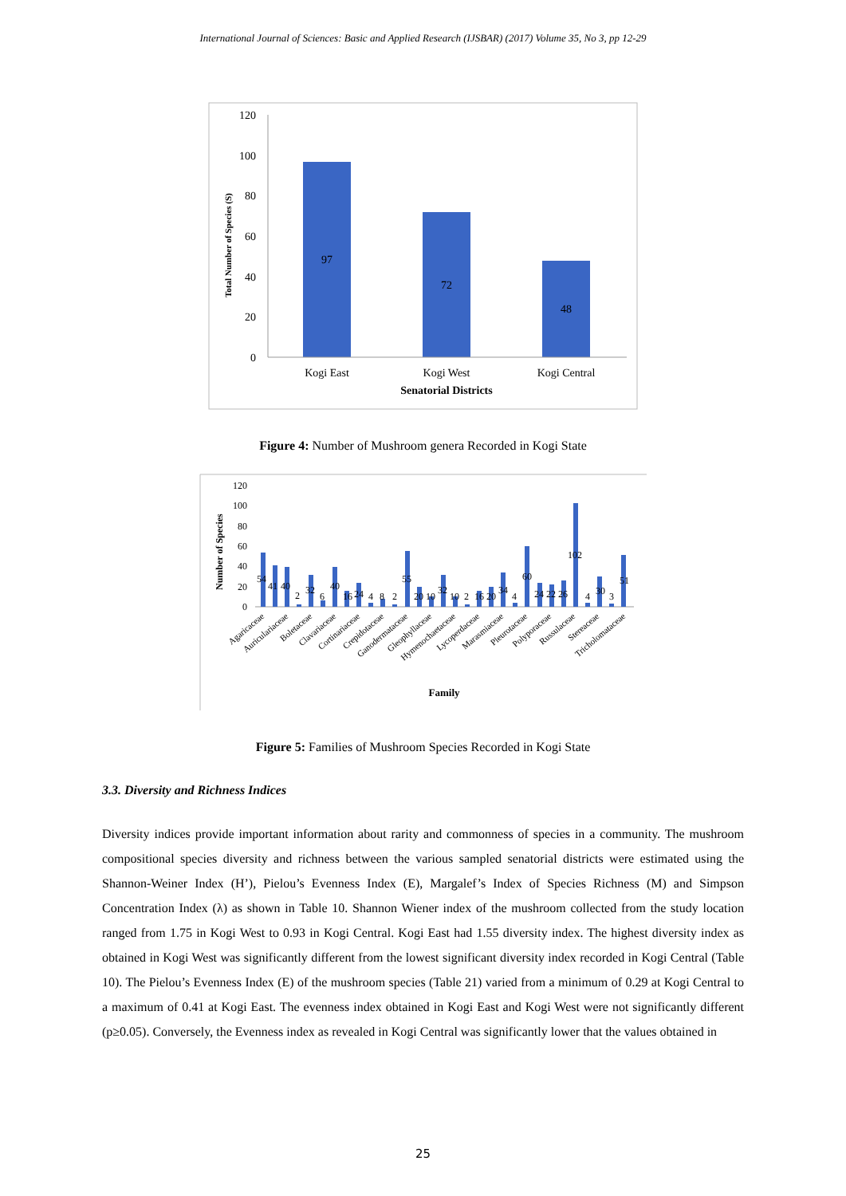International Journal of Sciences: Basic and Applied Research (IJSBAR) (2017) Volume 35, No 3, pp 12-29
120
100
80
60
40
20
0
97
72
48
Kogi East
Kogi West
Kogi Central
Senatorial Districts
Total Number of Species (S)
Figure 4: Number of Mushroom genera Recorded in Kogi State
120
100
80
60
40
20
0
54
41
40
2
32
6
40
16
24
4
8
2
55
20
10
32
10
2
16
20
34
4
60
24
22
26
102
4
30
3
51
Agaricaceae
Auriculariaceae
Boletaceae
Clavariaceae
Cortinariaceae
Crepidotaceae
Ganodermataceae
Gleophyllaceae
Hymenochaetaceae
Lycoperdaceae
Marasmiaceae
Pleurotaceae
Polyporaceae
Russulaceae
Stereaceae
Tricholomataceae
Family
Number of Species
Figure 5: Families of Mushroom Species Recorded in Kogi State
3.3. Diversity and Richness Indices
Diversity indices provide important information about rarity and commonness of species in a community. The mushroom compositional species diversity and richness between the various sampled senatorial districts were estimated using the Shannon-Weiner Index (H’), Pielou’s Evenness Index (E), Margalef’s Index of Species Richness (M) and Simpson Concentration Index (λ) as shown in Table 10. Shannon Wiener index of the mushroom collected from the study location ranged from 1.75 in Kogi West to 0.93 in Kogi Central. Kogi East had 1.55 diversity index. The highest diversity index as obtained in Kogi West was significantly different from the lowest significant diversity index recorded in Kogi Central (Table 10). The Pielou’s Evenness Index (E) of the mushroom species (Table 21) varied from a minimum of 0.29 at Kogi Central to a maximum of 0.41 at Kogi East. The evenness index obtained in Kogi East and Kogi West were not significantly different (p≥0.05). Conversely, the Evenness index as revealed in Kogi Central was significantly lower that the values obtained in
25